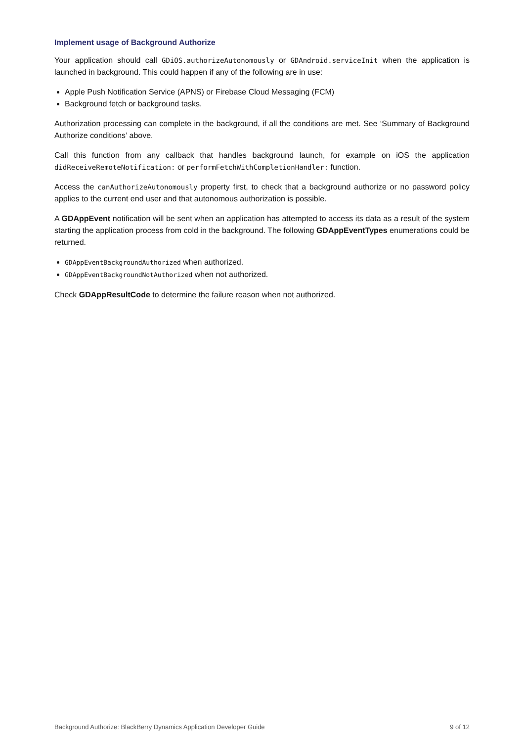Implement usage of Background Authorize
Your application should call GDiOS.authorizeAutonomously or GDAndroid.serviceInit when the application is launched in background. This could happen if any of the following are in use:
Apple Push Notification Service (APNS) or Firebase Cloud Messaging (FCM)
Background fetch or background tasks.
Authorization processing can complete in the background, if all the conditions are met. See ‘Summary of Background Authorize conditions’ above.
Call this function from any callback that handles background launch, for example on iOS the application didReceiveRemoteNotification: or performFetchWithCompletionHandler: function.
Access the canAuthorizeAutonomously property first, to check that a background authorize or no password policy applies to the current end user and that autonomous authorization is possible.
A GDAppEvent notification will be sent when an application has attempted to access its data as a result of the system starting the application process from cold in the background. The following GDAppEventTypes enumerations could be returned.
GDAppEventBackgroundAuthorized when authorized.
GDAppEventBackgroundNotAuthorized when not authorized.
Check GDAppResultCode to determine the failure reason when not authorized.
Background Authorize: BlackBerry Dynamics Application Developer Guide 9 of 12